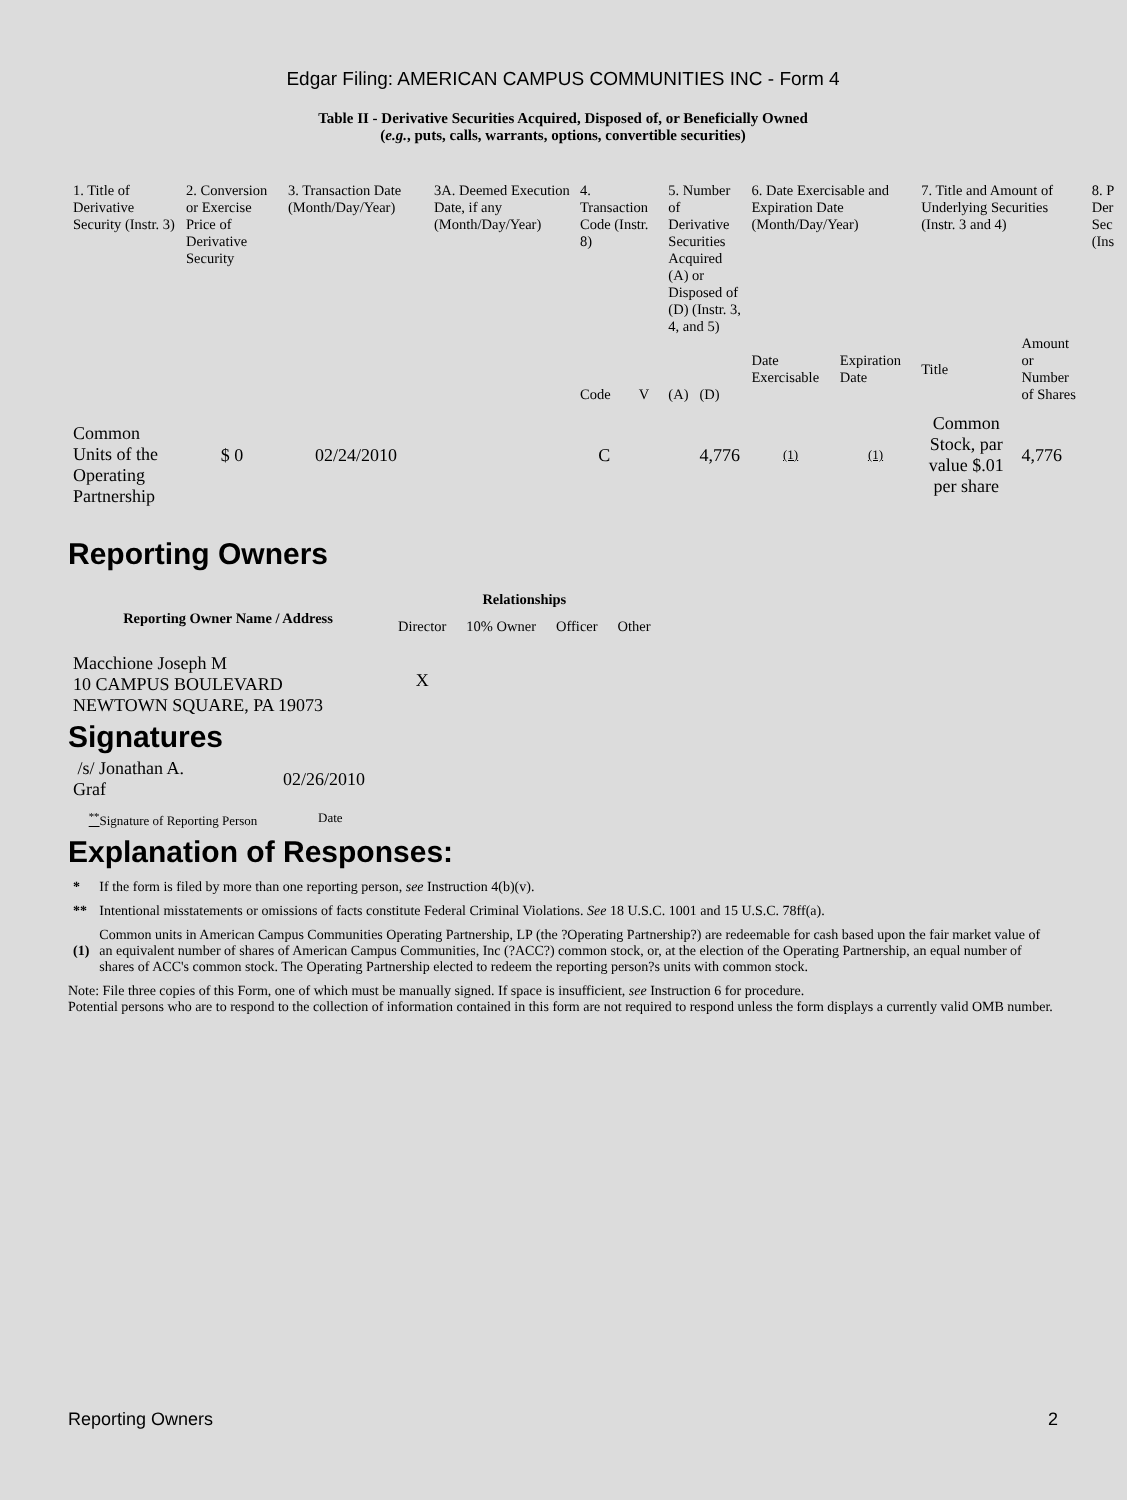Edgar Filing: AMERICAN CAMPUS COMMUNITIES INC - Form 4
Table II - Derivative Securities Acquired, Disposed of, or Beneficially Owned
(e.g., puts, calls, warrants, options, convertible securities)
| 1. Title of Derivative Security (Instr. 3) | 2. Conversion or Exercise Price of Derivative Security | 3. Transaction Date (Month/Day/Year) | 3A. Deemed Execution Date, if any (Month/Day/Year) | 4. Transaction Code (Instr. 8) | | 5. Number of Derivative Securities Acquired (A) or Disposed of (D) (Instr. 3, 4, and 5) | | 6. Date Exercisable and Expiration Date (Month/Day/Year) | | 7. Title and Amount of Underlying Securities (Instr. 3 and 4) | | 8. P Der Sec (Ins |
| --- | --- | --- | --- | --- | --- | --- | --- | --- | --- | --- | --- | --- |
| | | | | Code | V | (A) | (D) | Date Exercisable | Expiration Date | Title | Amount or Number of Shares | |
| Common Units of the Operating Partnership | $ 0 | 02/24/2010 | | C | | | 4,776 | (1) | (1) | Common Stock, par value $.01 per share | 4,776 | |
Reporting Owners
| Reporting Owner Name / Address | Relationships | | | |
| --- | --- | --- | --- | --- |
| | Director | 10% Owner | Officer | Other |
| Macchione Joseph M 10 CAMPUS BOULEVARD NEWTOWN SQUARE, PA 19073 | X | | | |
Signatures
| /s/ Jonathan A. Graf | 02/26/2010 |
| <sup>**</sup> Signature of Reporting Person | Date |
Explanation of Responses:
| * | If the form is filed by more than one reporting person, see Instruction 4(b)(v). |
| ** | Intentional misstatements or omissions of facts constitute Federal Criminal Violations. See 18 U.S.C. 1001 and 15 U.S.C. 78ff(a). |
| (1) | Common units in American Campus Communities Operating Partnership, LP (the ?Operating Partnership?) are redeemable for cash based upon the fair market value of an equivalent number of shares of American Campus Communities, Inc (?ACC?) common stock, or, at the election of the Operating Partnership, an equal number of shares of ACC's common stock. The Operating Partnership elected to redeem the reporting person?s units with common stock. |
Note: File three copies of this Form, one of which must be manually signed. If space is insufficient, see Instruction 6 for procedure.
Potential persons who are to respond to the collection of information contained in this form are not required to respond unless the form displays a currently valid OMB number.
Reporting Owners 2